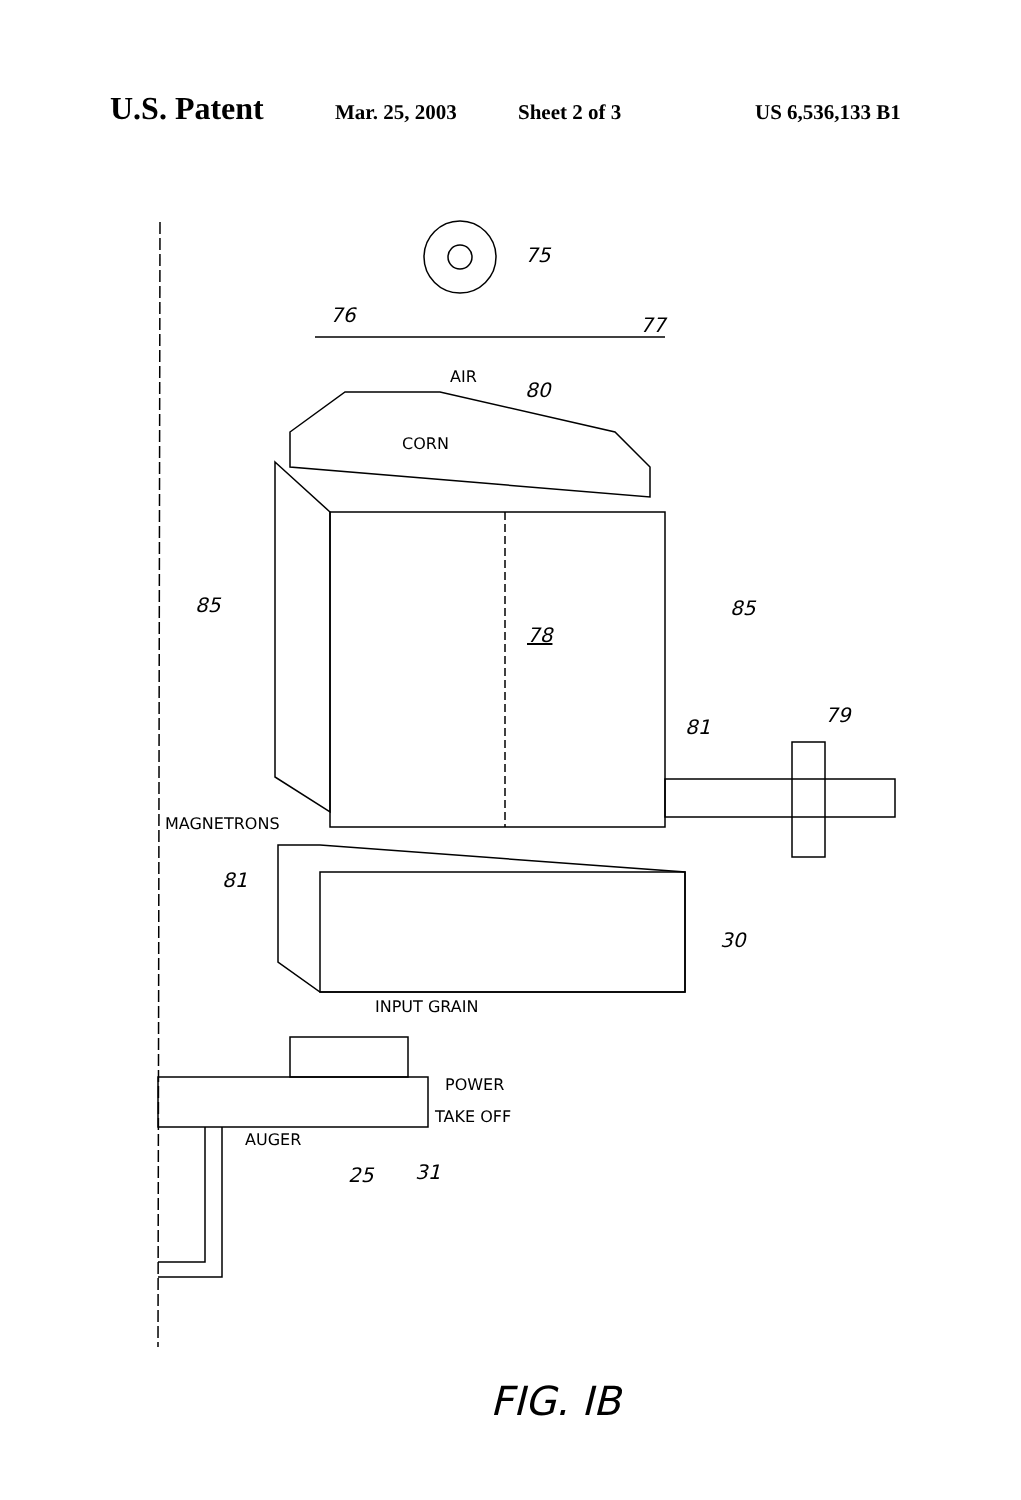U.S. Patent Mar. 25, 2003 Sheet 2 of 3 US 6,536,133 B1
75
76
77
AIR
80
CORN
85
85
78
79
81
MAGNETRONS
81
30
INPUT GRAIN
POWER
TAKE OFF
AUGER
25
31
FIG. IB